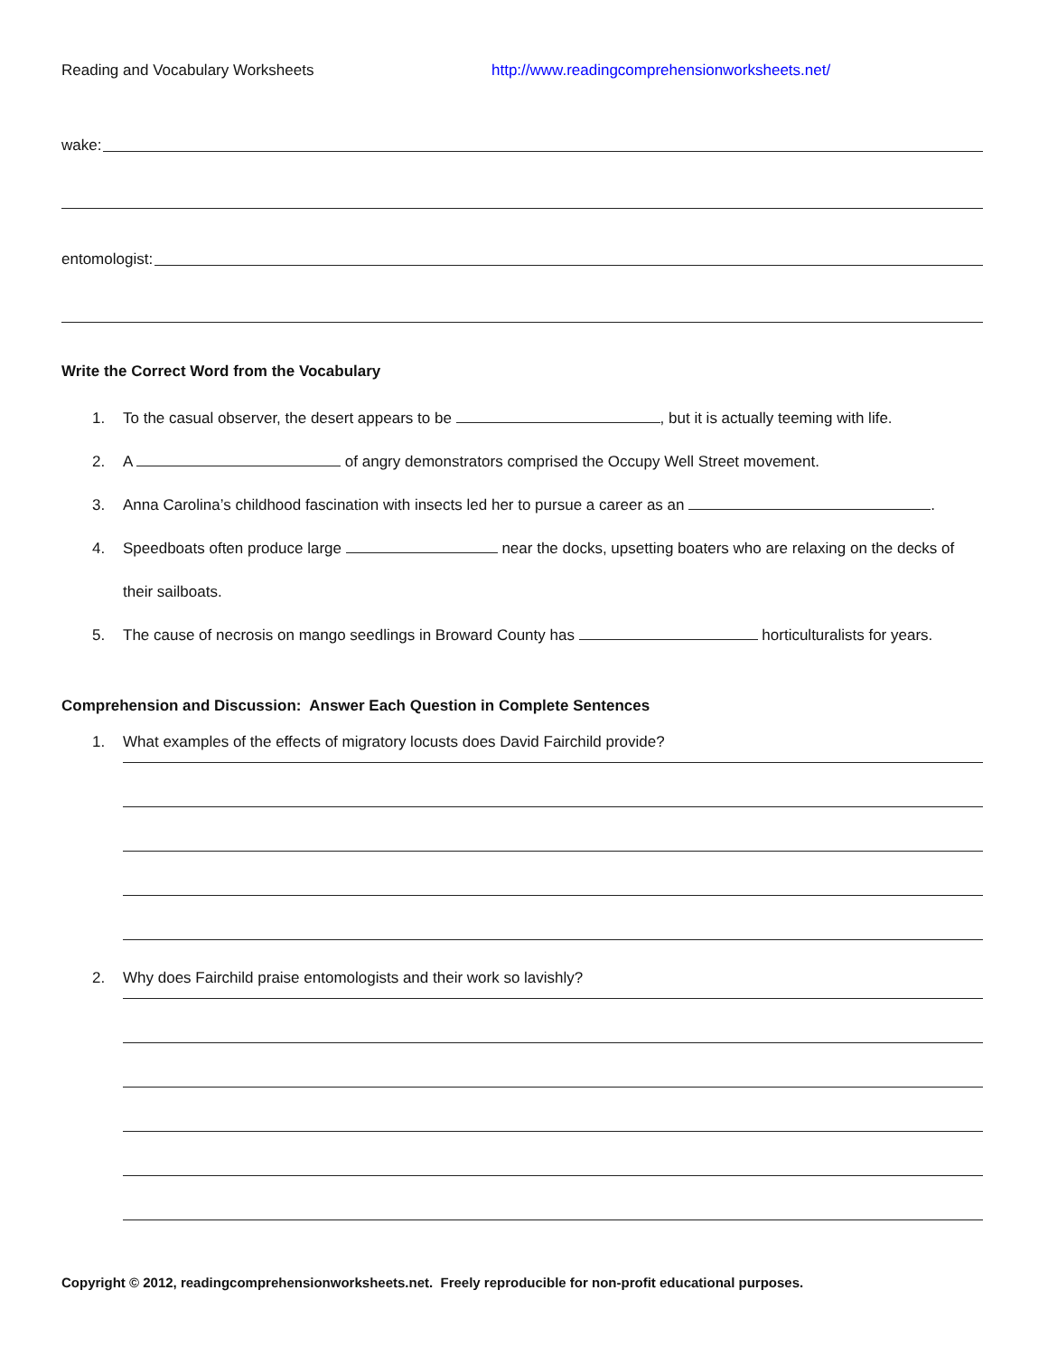Reading and Vocabulary Worksheets http://www.readingcomprehensionworksheets.net/
wake:
entomologist:
Write the Correct Word from the Vocabulary
1. To the casual observer, the desert appears to be , but it is actually teeming with life.
2. A of angry demonstrators comprised the Occupy Well Street movement.
3. Anna Carolina’s childhood fascination with insects led her to pursue a career as an .
4. Speedboats often produce large near the docks, upsetting boaters who are relaxing on the decks of their sailboats.
5. The cause of necrosis on mango seedlings in Broward County has horticulturalists for years.
Comprehension and Discussion: Answer Each Question in Complete Sentences
1. What examples of the effects of migratory locusts does David Fairchild provide?
2. Why does Fairchild praise entomologists and their work so lavishly?
Copyright © 2012, readingcomprehensionworksheets.net. Freely reproducible for non-profit educational purposes.